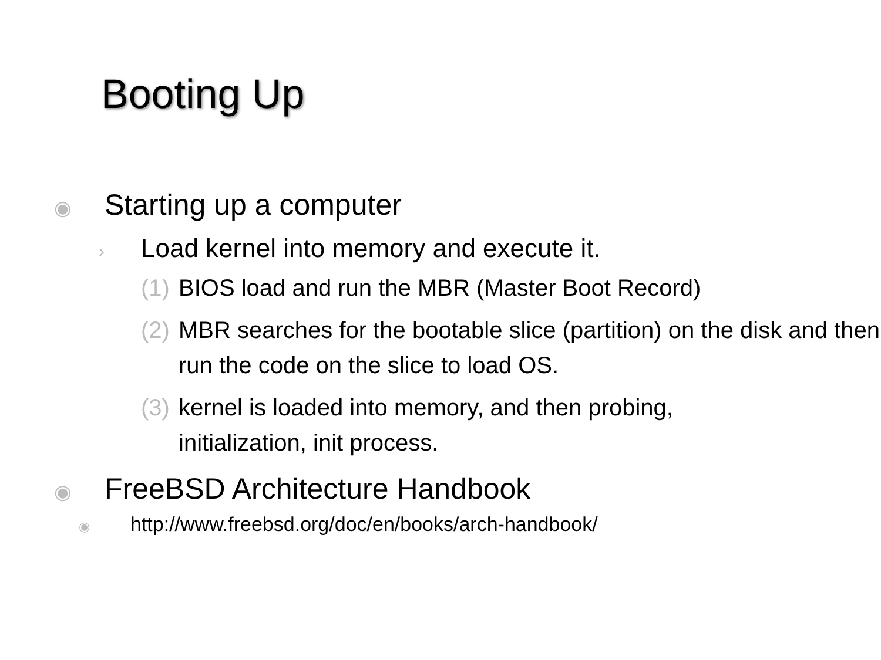Booting Up
◉ Starting up a computer
› Load kernel into memory and execute it.
(1) BIOS load and run the MBR (Master Boot Record)
(2) MBR searches for the bootable slice (partition) on the disk and then run the code on the slice to load OS.
(3) kernel is loaded into memory, and then probing, initialization, init process.
◉ FreeBSD Architecture Handbook
◉ http://www.freebsd.org/doc/en/books/arch-handbook/